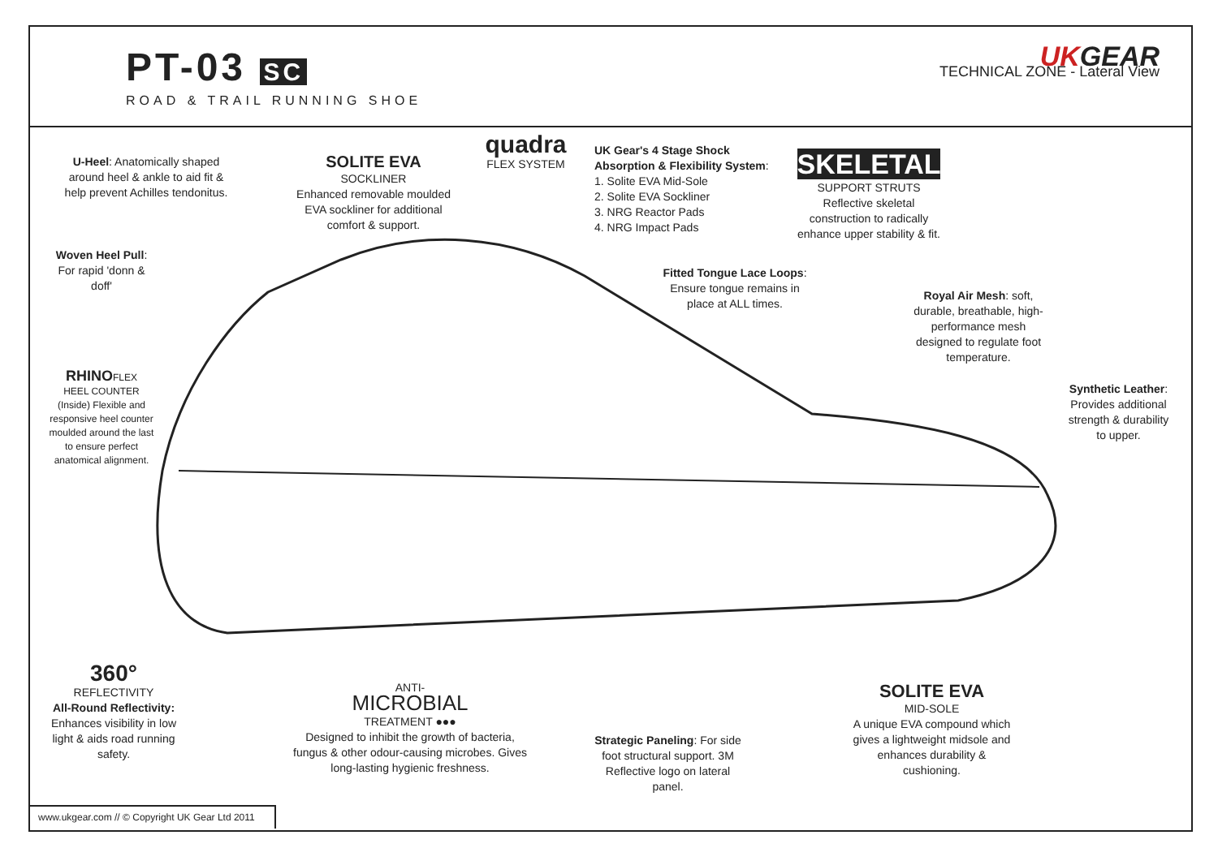PT-03 SC
ROAD & TRAIL RUNNING SHOE
UKGEAR
TECHNICAL ZONE - Lateral View
U-Heel: Anatomically shaped around heel & ankle to aid fit & help prevent Achilles tendonitus.
Woven Heel Pull:
For rapid 'donn & doff'
RHINOFLEX
HEEL COUNTER
(Inside) Flexible and responsive heel counter moulded around the last to ensure perfect anatomical alignment.
SOLITE EVA
SOCKLINER
Enhanced removable moulded EVA sockliner for additional comfort & support.
quadra
FLEX SYSTEM
UK Gear's 4 Stage Shock
Absorption & Flexibility System:
1. Solite EVA Mid-Sole
2. Solite EVA Sockliner
3. NRG Reactor Pads
4. NRG Impact Pads
SKELETAL
SUPPORT STRUTS
Reflective skeletal construction to radically enhance upper stability & fit.
Fitted Tongue Lace Loops: Ensure tongue remains in place at ALL times.
Royal Air Mesh: soft, durable, breathable, high-performance mesh designed to regulate foot temperature.
Synthetic Leather: Provides additional strength & durability to upper.
360°
REFLECTIVITY
All-Round Reflectivity:
Enhances visibility in low light & aids road running safety.
ANTI-
MICROBIAL
TREATMENT ●●●
Designed to inhibit the growth of bacteria, fungus & other odour-causing microbes. Gives long-lasting hygienic freshness.
Strategic Paneling: For side foot structural support. 3M Reflective logo on lateral panel.
SOLITE EVA
MID-SOLE
A unique EVA compound which gives a lightweight midsole and enhances durability & cushioning.
www.ukgear.com // © Copyright UK Gear Ltd 2011